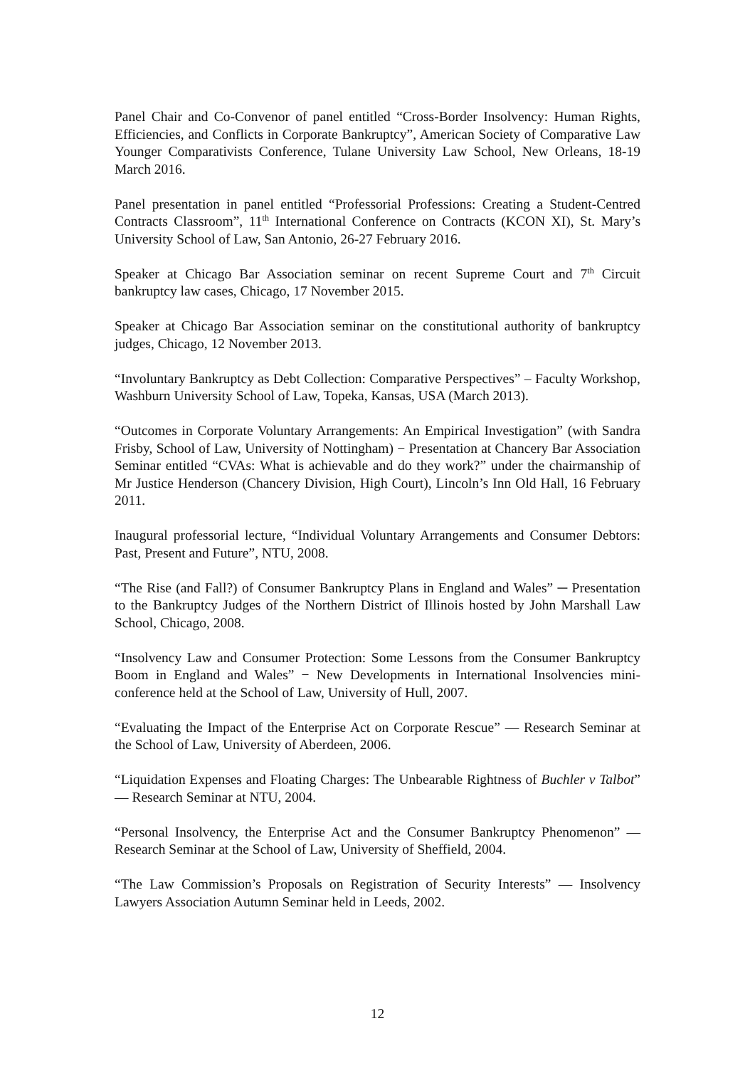Panel Chair and Co-Convenor of panel entitled “Cross-Border Insolvency: Human Rights, Efficiencies, and Conflicts in Corporate Bankruptcy”, American Society of Comparative Law Younger Comparativists Conference, Tulane University Law School, New Orleans, 18-19 March 2016.
Panel presentation in panel entitled “Professorial Professions: Creating a Student-Centred Contracts Classroom”, 11<sup>th</sup> International Conference on Contracts (KCON XI), St. Mary’s University School of Law, San Antonio, 26-27 February 2016.
Speaker at Chicago Bar Association seminar on recent Supreme Court and 7<sup>th</sup> Circuit bankruptcy law cases, Chicago, 17 November 2015.
Speaker at Chicago Bar Association seminar on the constitutional authority of bankruptcy judges, Chicago, 12 November 2013.
“Involuntary Bankruptcy as Debt Collection: Comparative Perspectives” – Faculty Workshop, Washburn University School of Law, Topeka, Kansas, USA (March 2013).
“Outcomes in Corporate Voluntary Arrangements: An Empirical Investigation” (with Sandra Frisby, School of Law, University of Nottingham) − Presentation at Chancery Bar Association Seminar entitled “CVAs: What is achievable and do they work?” under the chairmanship of Mr Justice Henderson (Chancery Division, High Court), Lincoln’s Inn Old Hall, 16 February 2011.
Inaugural professorial lecture, “Individual Voluntary Arrangements and Consumer Debtors: Past, Present and Future”, NTU, 2008.
“The Rise (and Fall?) of Consumer Bankruptcy Plans in England and Wales” ─ Presentation to the Bankruptcy Judges of the Northern District of Illinois hosted by John Marshall Law School, Chicago, 2008.
“Insolvency Law and Consumer Protection: Some Lessons from the Consumer Bankruptcy Boom in England and Wales” − New Developments in International Insolvencies mini-conference held at the School of Law, University of Hull, 2007.
“Evaluating the Impact of the Enterprise Act on Corporate Rescue” — Research Seminar at the School of Law, University of Aberdeen, 2006.
“Liquidation Expenses and Floating Charges: The Unbearable Rightness of Buchler v Talbot” — Research Seminar at NTU, 2004.
“Personal Insolvency, the Enterprise Act and the Consumer Bankruptcy Phenomenon” — Research Seminar at the School of Law, University of Sheffield, 2004.
“The Law Commission’s Proposals on Registration of Security Interests” — Insolvency Lawyers Association Autumn Seminar held in Leeds, 2002.
12